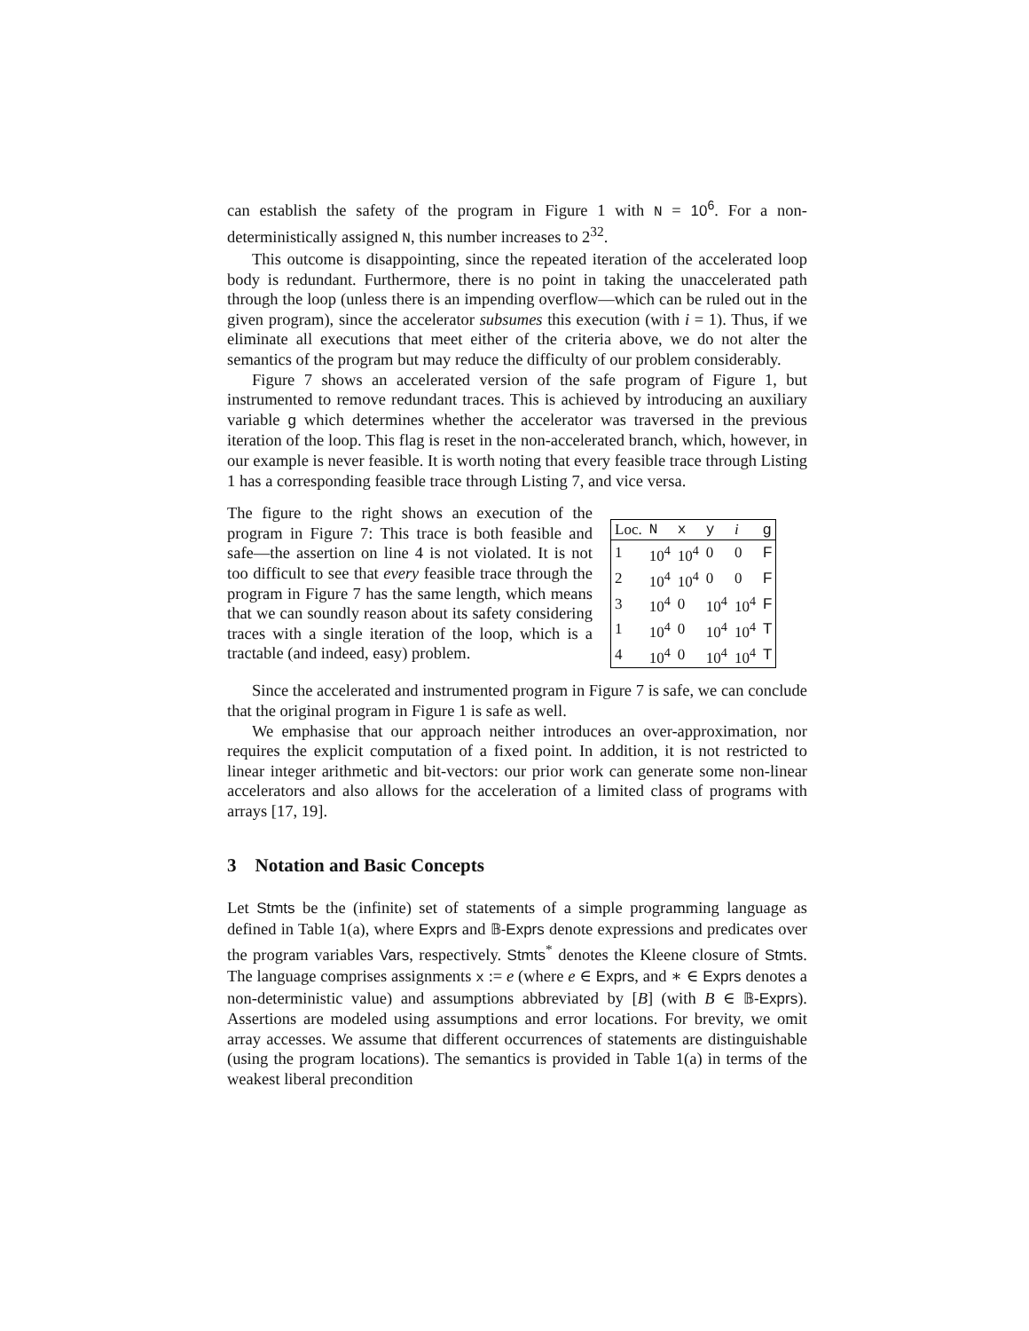can establish the safety of the program in Figure 1 with N = 10<sup>6</sup>. For a non-deterministically assigned N, this number increases to 2<sup>32</sup>.
This outcome is disappointing, since the repeated iteration of the accelerated loop body is redundant. Furthermore, there is no point in taking the unaccelerated path through the loop (unless there is an impending overflow—which can be ruled out in the given program), since the accelerator subsumes this execution (with i = 1). Thus, if we eliminate all executions that meet either of the criteria above, we do not alter the semantics of the program but may reduce the difficulty of our problem considerably.
Figure 7 shows an accelerated version of the safe program of Figure 1, but instrumented to remove redundant traces. This is achieved by introducing an auxiliary variable g which determines whether the accelerator was traversed in the previous iteration of the loop. This flag is reset in the non-accelerated branch, which, however, in our example is never feasible. It is worth noting that every feasible trace through Listing 1 has a corresponding feasible trace through Listing 7, and vice versa.
The figure to the right shows an execution of the program in Figure 7: This trace is both feasible and safe—the assertion on line 4 is not violated. It is not too difficult to see that every feasible trace through the program in Figure 7 has the same length, which means that we can soundly reason about its safety considering traces with a single iteration of the loop, which is a tractable (and indeed, easy) problem.
| Loc. | N | x | y | i | g |
| --- | --- | --- | --- | --- | --- |
| 1 | 10<sup>4</sup> | 10<sup>4</sup> | 0 | 0 | F |
| 2 | 10<sup>4</sup> | 10<sup>4</sup> | 0 | 0 | F |
| 3 | 10<sup>4</sup> | 0 | 10<sup>4</sup> | 10<sup>4</sup> | F |
| 1 | 10<sup>4</sup> | 0 | 10<sup>4</sup> | 10<sup>4</sup> | T |
| 4 | 10<sup>4</sup> | 0 | 10<sup>4</sup> | 10<sup>4</sup> | T |
Since the accelerated and instrumented program in Figure 7 is safe, we can conclude that the original program in Figure 1 is safe as well.
We emphasise that our approach neither introduces an over-approximation, nor requires the explicit computation of a fixed point. In addition, it is not restricted to linear integer arithmetic and bit-vectors: our prior work can generate some non-linear accelerators and also allows for the acceleration of a limited class of programs with arrays [17, 19].
3 Notation and Basic Concepts
Let Stmts be the (infinite) set of statements of a simple programming language as defined in Table 1(a), where Exprs and 𝔹-Exprs denote expressions and predicates over the program variables Vars, respectively. Stmts<sup>*</sup> denotes the Kleene closure of Stmts. The language comprises assignments x := e (where e ∈ Exprs, and ∗ ∈ Exprs denotes a non-deterministic value) and assumptions abbreviated by [B] (with B ∈ 𝔹-Exprs). Assertions are modeled using assumptions and error locations. For brevity, we omit array accesses. We assume that different occurrences of statements are distinguishable (using the program locations). The semantics is provided in Table 1(a) in terms of the weakest liberal precondition